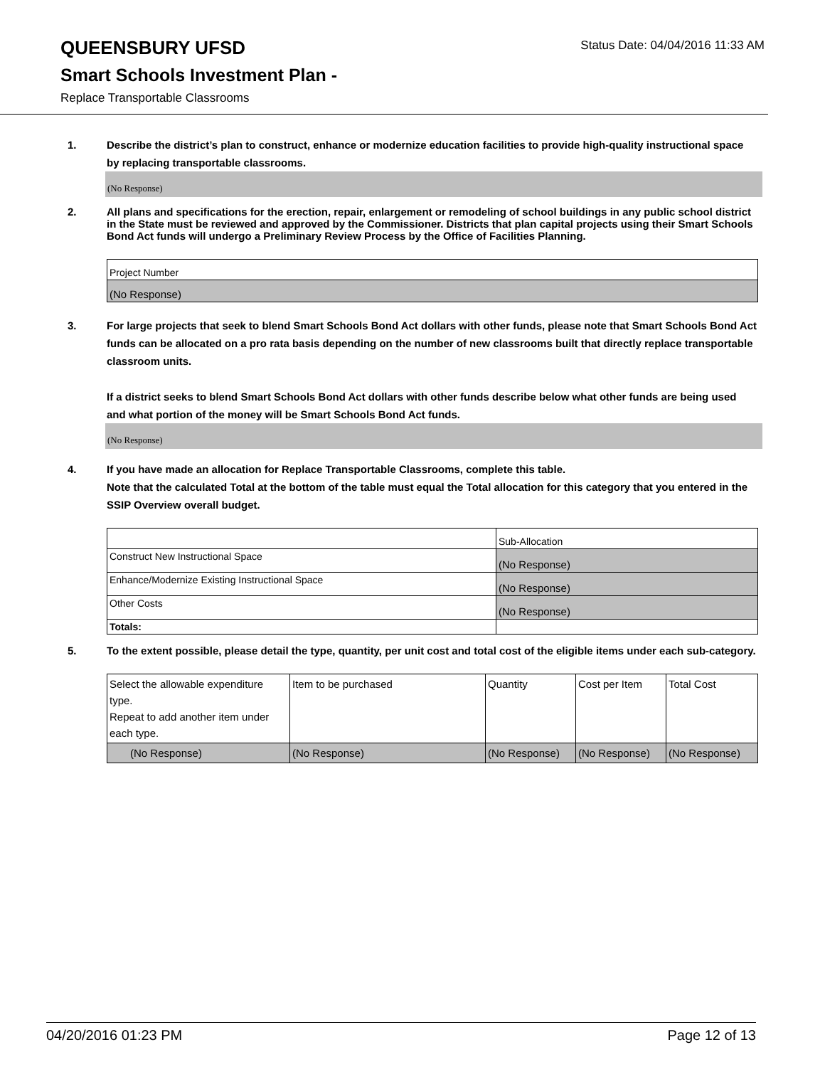QUEENSBURY UFSD
Smart Schools Investment Plan -
Replace Transportable Classrooms
Status Date: 04/04/2016 11:33 AM
1. Describe the district’s plan to construct, enhance or modernize education facilities to provide high-quality instructional space by replacing transportable classrooms.
(No Response)
2. All plans and specifications for the erection, repair, enlargement or remodeling of school buildings in any public school district in the State must be reviewed and approved by the Commissioner. Districts that plan capital projects using their Smart Schools Bond Act funds will undergo a Preliminary Review Process by the Office of Facilities Planning.
| Project Number |
| (No Response) |
3. For large projects that seek to blend Smart Schools Bond Act dollars with other funds, please note that Smart Schools Bond Act funds can be allocated on a pro rata basis depending on the number of new classrooms built that directly replace transportable classroom units.
If a district seeks to blend Smart Schools Bond Act dollars with other funds describe below what other funds are being used and what portion of the money will be Smart Schools Bond Act funds.
(No Response)
4. If you have made an allocation for Replace Transportable Classrooms, complete this table.
Note that the calculated Total at the bottom of the table must equal the Total allocation for this category that you entered in the SSIP Overview overall budget.
| | Sub-Allocation |
| Construct New Instructional Space | (No Response) |
| Enhance/Modernize Existing Instructional Space | (No Response) |
| Other Costs | (No Response) |
| Totals: | |
5. To the extent possible, please detail the type, quantity, per unit cost and total cost of the eligible items under each sub-category.
| Select the allowable expenditure type. Repeat to add another item under each type. | Item to be purchased | Quantity | Cost per Item | Total Cost |
| (No Response) | (No Response) | (No Response) | (No Response) | (No Response) |
04/20/2016 01:23 PM Page 12 of 13